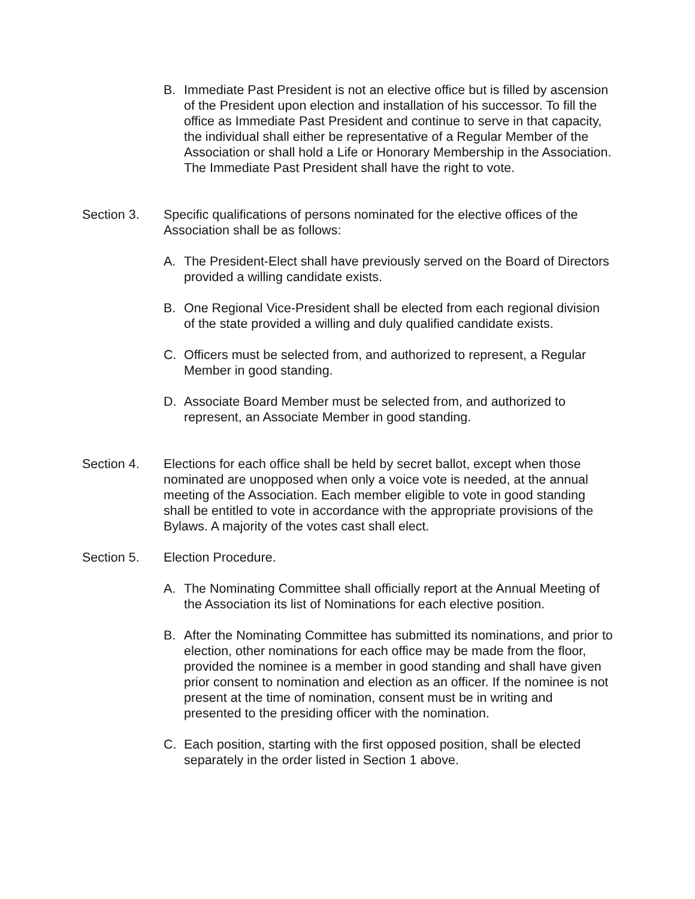B. Immediate Past President is not an elective office but is filled by ascension of the President upon election and installation of his successor. To fill the office as Immediate Past President and continue to serve in that capacity, the individual shall either be representative of a Regular Member of the Association or shall hold a Life or Honorary Membership in the Association. The Immediate Past President shall have the right to vote.
Section 3. Specific qualifications of persons nominated for the elective offices of the Association shall be as follows:
A. The President-Elect shall have previously served on the Board of Directors provided a willing candidate exists.
B. One Regional Vice-President shall be elected from each regional division of the state provided a willing and duly qualified candidate exists.
C. Officers must be selected from, and authorized to represent, a Regular Member in good standing.
D. Associate Board Member must be selected from, and authorized to represent, an Associate Member in good standing.
Section 4. Elections for each office shall be held by secret ballot, except when those nominated are unopposed when only a voice vote is needed, at the annual meeting of the Association. Each member eligible to vote in good standing shall be entitled to vote in accordance with the appropriate provisions of the Bylaws. A majority of the votes cast shall elect.
Section 5. Election Procedure.
A. The Nominating Committee shall officially report at the Annual Meeting of the Association its list of Nominations for each elective position.
B. After the Nominating Committee has submitted its nominations, and prior to election, other nominations for each office may be made from the floor, provided the nominee is a member in good standing and shall have given prior consent to nomination and election as an officer. If the nominee is not present at the time of nomination, consent must be in writing and presented to the presiding officer with the nomination.
C. Each position, starting with the first opposed position, shall be elected separately in the order listed in Section 1 above.